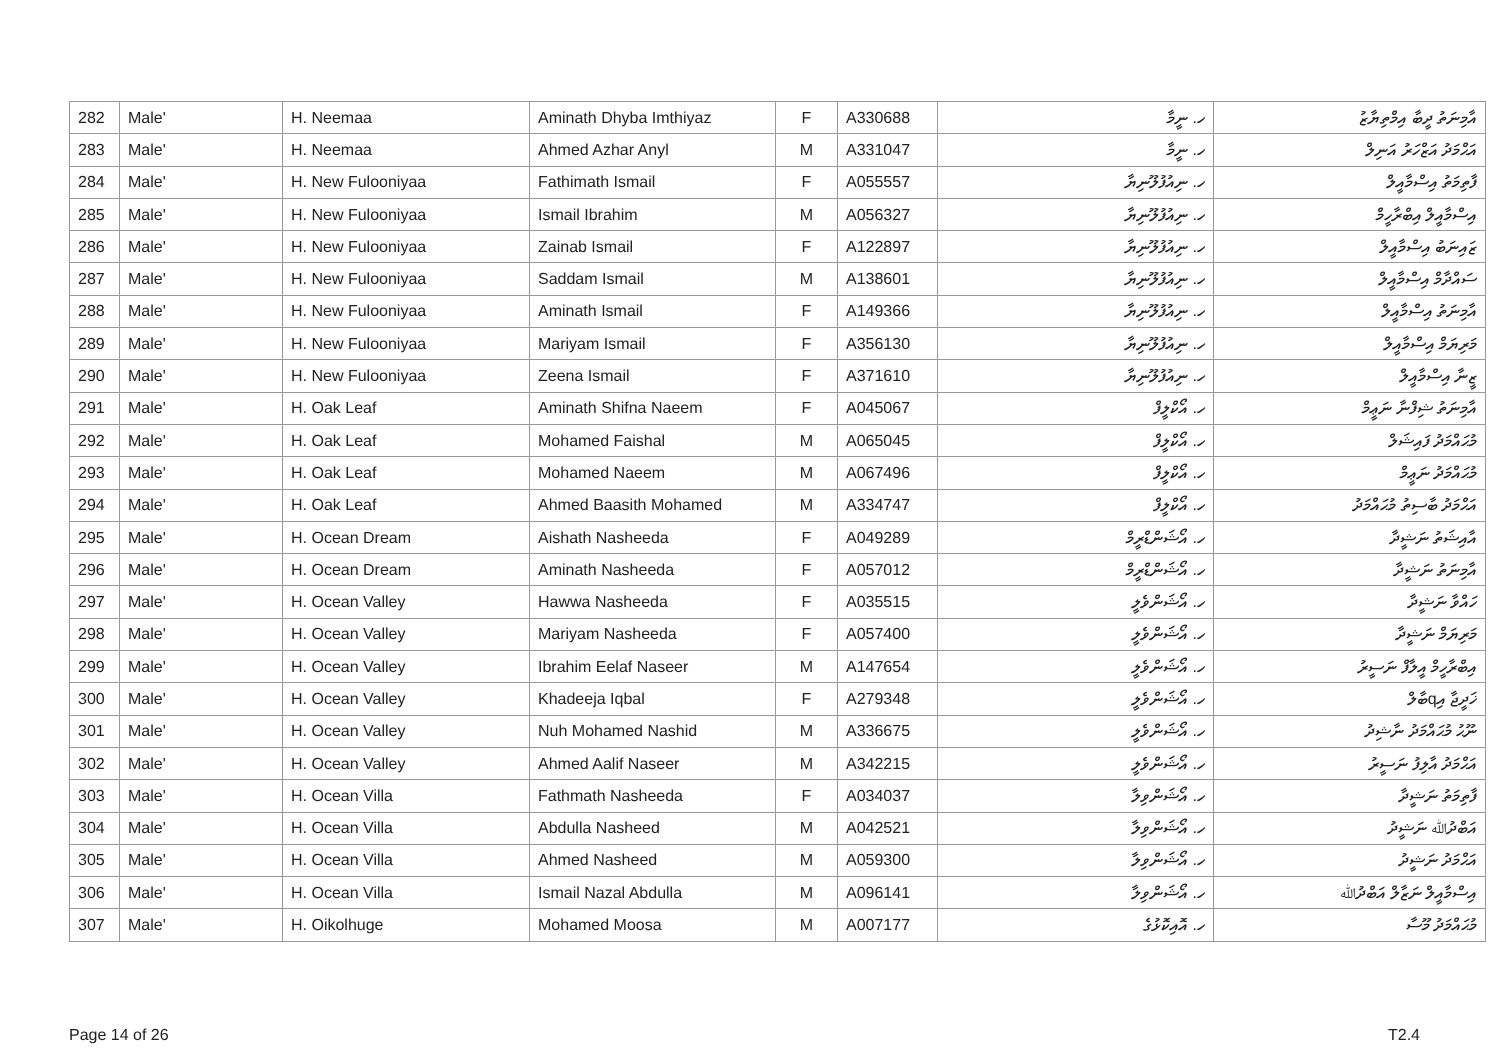| 282 | Male' | H. Neemaa | Aminath Dhyba Imthiyaz | F | A330688 | ހ. ނީމާ | އާމިނަތު ދީބާ އިމްތިޔާޒު |
| 283 | Male' | H. Neemaa | Ahmed Azhar Anyl | M | A331047 | ހ. ނީމާ | އަޙްމަދު އަޒްހަރު އަނިލް |
| 284 | Male' | H. New Fulooniyaa | Fathimath Ismail | F | A055557 | ހ. ނިއުފުލޫނިޔާ | ފާތިމަތު އިސްމާއީލް |
| 285 | Male' | H. New Fulooniyaa | Ismail Ibrahim | M | A056327 | ހ. ނިއުފުލޫނިޔާ | އިސްމާއީލް އިބްރާހީމް |
| 286 | Male' | H. New Fulooniyaa | Zainab Ismail | F | A122897 | ހ. ނިއުފުލޫނިޔާ | ޒައިނަބު އިސްމާއީލް |
| 287 | Male' | H. New Fulooniyaa | Saddam Ismail | M | A138601 | ހ. ނިއުފުލޫނިޔާ | ސައްދާމް އިސްމާއީލް |
| 288 | Male' | H. New Fulooniyaa | Aminath Ismail | F | A149366 | ހ. ނިއުފުލޫނިޔާ | އާމިނަތު އިސްމާއީލް |
| 289 | Male' | H. New Fulooniyaa | Mariyam Ismail | F | A356130 | ހ. ނިއުފުލޫނިޔާ | މަރިޔަމް އިސްމާއީލް |
| 290 | Male' | H. New Fulooniyaa | Zeena Ismail | F | A371610 | ހ. ނިއުފުލޫނިޔާ | ޒީނާ އިސްމާއީލް |
| 291 | Male' | H. Oak Leaf | Aminath Shifna Naeem | F | A045067 | ހ. އޯކްލީފް | އާމިނަތު ޝިފްނާ ނަޢީމް |
| 292 | Male' | H. Oak Leaf | Mohamed Faishal | M | A065045 | ހ. އޯކްލީފް | މުޙައްމަދު ފައިޝަލް |
| 293 | Male' | H. Oak Leaf | Mohamed Naeem | M | A067496 | ހ. އޯކްލީފް | މުޙައްމަދު ނަޢީމް |
| 294 | Male' | H. Oak Leaf | Ahmed Baasith Mohamed | M | A334747 | ހ. އޯކްލީފް | އަޙްމަދު ބާސިތު މުޙައްމަދު |
| 295 | Male' | H. Ocean Dream | Aishath Nasheeda | F | A049289 | ހ. އޯޝަންޑްރީމް | އާއިޝަތު ނަޝީދާ |
| 296 | Male' | H. Ocean Dream | Aminath Nasheeda | F | A057012 | ހ. އޯޝަންޑްރީމް | އާމިނަތު ނަޝީދާ |
| 297 | Male' | H. Ocean Valley | Hawwa Nasheeda | F | A035515 | ހ. އޯޝަންވެލީ | ހައްވާ ނަޝީދާ |
| 298 | Male' | H. Ocean Valley | Mariyam Nasheeda | F | A057400 | ހ. އޯޝަންވެލީ | މަރިޔަމް ނަޝީދާ |
| 299 | Male' | H. Ocean Valley | Ibrahim Eelaf Naseer | M | A147654 | ހ. އޯޝަންވެލީ | އިބްރާހީމް އީލާފް ނަސީރު |
| 300 | Male' | H. Ocean Valley | Khadeeja Iqbal | F | A279348 | ހ. އޯޝަންވެލީ | ޚަދީޖާ އިqބާލް |
| 301 | Male' | H. Ocean Valley | Nuh Mohamed Nashid | M | A336675 | ހ. އޯޝަންވެލީ | ނޫޙު މުޙައްމަދު ނާޝިދު |
| 302 | Male' | H. Ocean Valley | Ahmed Aalif Naseer | M | A342215 | ހ. އޯޝަންވެލީ | އަޙްމަދު އާލިފު ނަސީރު |
| 303 | Male' | H. Ocean Villa | Fathmath Nasheeda | F | A034037 | ހ. އޯޝަންވިލާ | ފާތިމަތު ނަޝީދާ |
| 304 | Male' | H. Ocean Villa | Abdulla Nasheed | M | A042521 | ހ. އޯޝަންވިލާ | އަބްދުﷲ ނަޝީދު |
| 305 | Male' | H. Ocean Villa | Ahmed Nasheed | M | A059300 | ހ. އޯޝަންވިލާ | އަޙްމަދު ނަޝީދު |
| 306 | Male' | H. Ocean Villa | Ismail Nazal Abdulla | M | A096141 | ހ. އޯޝަންވިލާ | އިސްމާއީލް ނަޒާލް އަބްދުﷲ |
| 307 | Male' | H. Oikolhuge | Mohamed Moosa | M | A007177 | ހ. އޮއިކޮޅުގެ | މުޙައްމަދު މޫސާ |
Page 14 of 26 T2.4